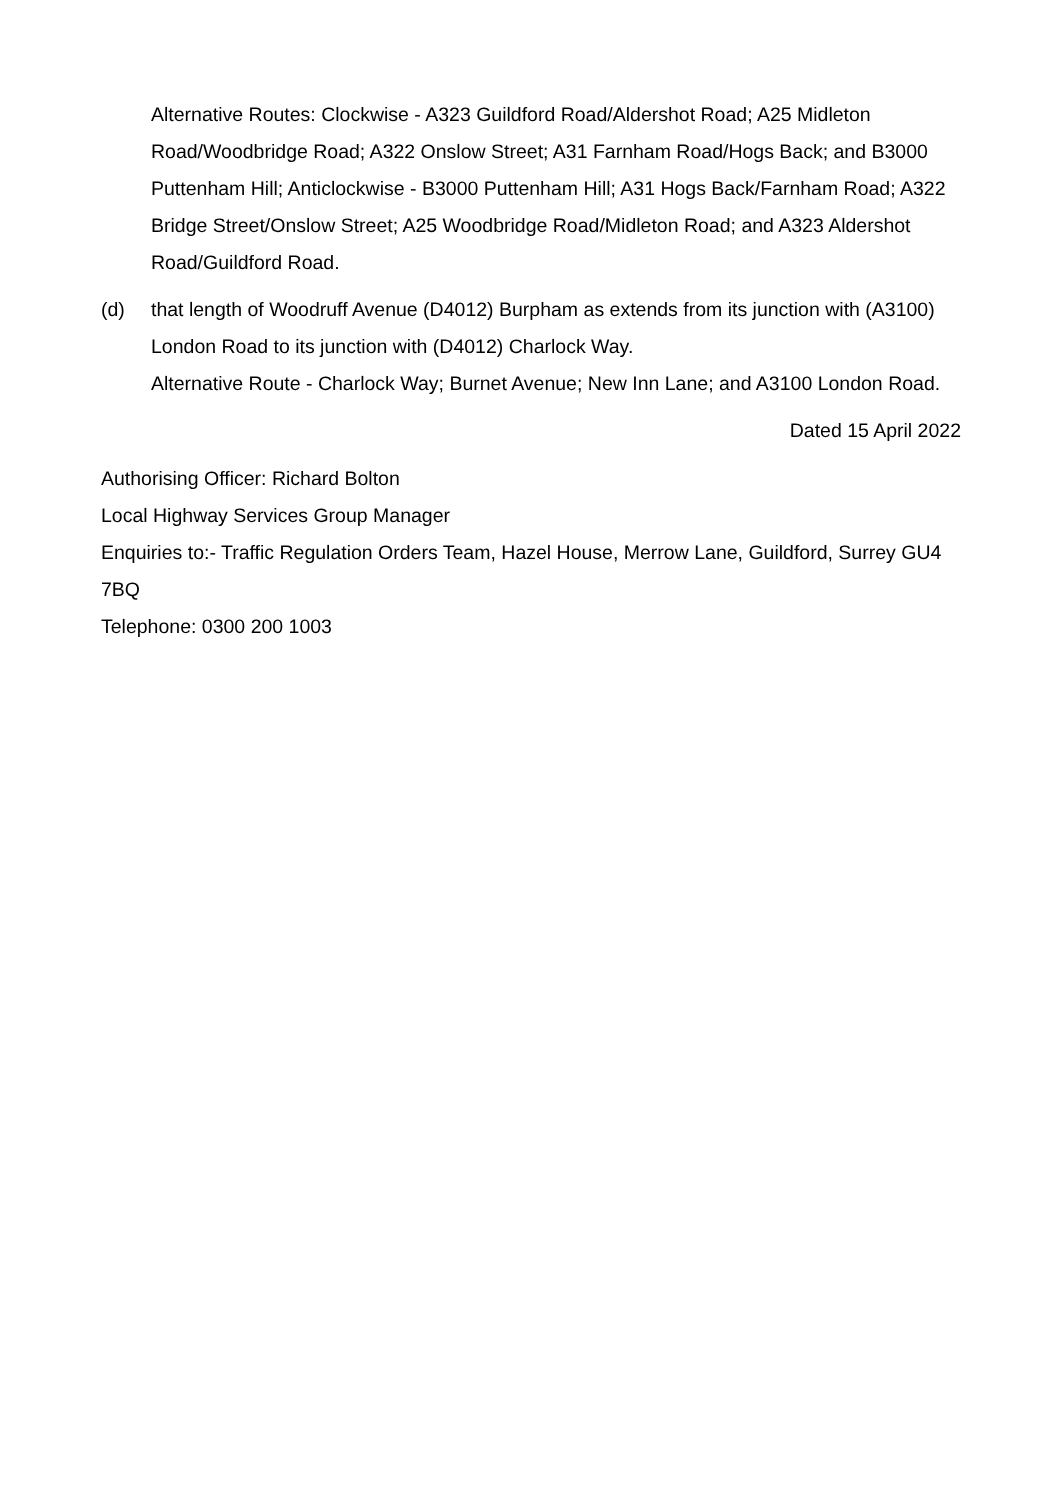Alternative Routes: Clockwise - A323 Guildford Road/Aldershot Road; A25 Midleton Road/Woodbridge Road; A322 Onslow Street; A31 Farnham Road/Hogs Back; and B3000 Puttenham Hill; Anticlockwise - B3000 Puttenham Hill; A31 Hogs Back/Farnham Road; A322 Bridge Street/Onslow Street; A25 Woodbridge Road/Midleton Road; and A323 Aldershot Road/Guildford Road.
(d) that length of Woodruff Avenue (D4012) Burpham as extends from its junction with (A3100) London Road to its junction with (D4012) Charlock Way.
Alternative Route - Charlock Way; Burnet Avenue; New Inn Lane; and A3100 London Road.
Dated 15 April 2022
Authorising Officer: Richard Bolton
Local Highway Services Group Manager
Enquiries to:- Traffic Regulation Orders Team, Hazel House, Merrow Lane, Guildford, Surrey GU4 7BQ
Telephone: 0300 200 1003